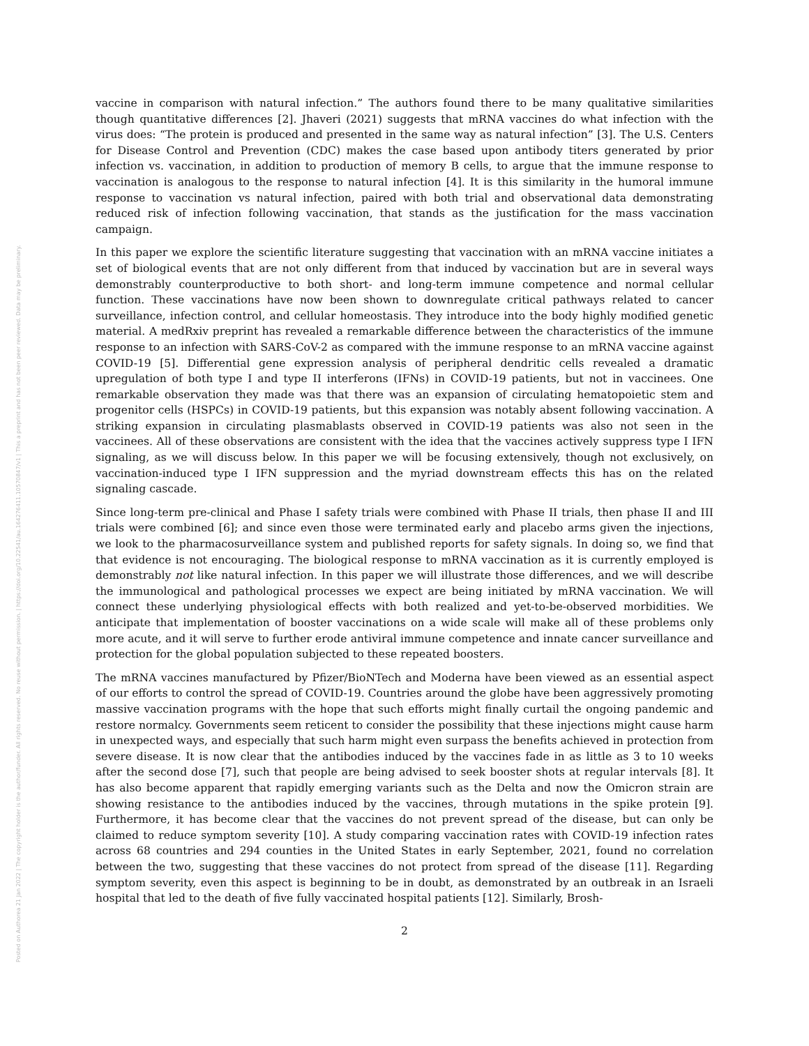Posted on Authorea 21 Jan 2022 | The copyright holder is the author/funder. All rights reserved. No reuse without permission. | https://doi.org/10.22541/au.164276411.10570847/v1 | This a preprint and has not been peer reviewed. Data may be preliminary.
vaccine in comparison with natural infection.” The authors found there to be many qualitative similarities though quantitative differences [2]. Jhaveri (2021) suggests that mRNA vaccines do what infection with the virus does: “The protein is produced and presented in the same way as natural infection” [3]. The U.S. Centers for Disease Control and Prevention (CDC) makes the case based upon antibody titers generated by prior infection vs. vaccination, in addition to production of memory B cells, to argue that the immune response to vaccination is analogous to the response to natural infection [4]. It is this similarity in the humoral immune response to vaccination vs natural infection, paired with both trial and observational data demonstrating reduced risk of infection following vaccination, that stands as the justification for the mass vaccination campaign.
In this paper we explore the scientific literature suggesting that vaccination with an mRNA vaccine initiates a set of biological events that are not only different from that induced by vaccination but are in several ways demonstrably counterproductive to both short- and long-term immune competence and normal cellular function. These vaccinations have now been shown to downregulate critical pathways related to cancer surveillance, infection control, and cellular homeostasis. They introduce into the body highly modified genetic material. A medRxiv preprint has revealed a remarkable difference between the characteristics of the immune response to an infection with SARS-CoV-2 as compared with the immune response to an mRNA vaccine against COVID-19 [5]. Differential gene expression analysis of peripheral dendritic cells revealed a dramatic upregulation of both type I and type II interferons (IFNs) in COVID-19 patients, but not in vaccinees. One remarkable observation they made was that there was an expansion of circulating hematopoietic stem and progenitor cells (HSPCs) in COVID-19 patients, but this expansion was notably absent following vaccination. A striking expansion in circulating plasmablasts observed in COVID-19 patients was also not seen in the vaccinees. All of these observations are consistent with the idea that the vaccines actively suppress type I IFN signaling, as we will discuss below. In this paper we will be focusing extensively, though not exclusively, on vaccination-induced type I IFN suppression and the myriad downstream effects this has on the related signaling cascade.
Since long-term pre-clinical and Phase I safety trials were combined with Phase II trials, then phase II and III trials were combined [6]; and since even those were terminated early and placebo arms given the injections, we look to the pharmacosurveillance system and published reports for safety signals. In doing so, we find that that evidence is not encouraging. The biological response to mRNA vaccination as it is currently employed is demonstrably not like natural infection. In this paper we will illustrate those differences, and we will describe the immunological and pathological processes we expect are being initiated by mRNA vaccination. We will connect these underlying physiological effects with both realized and yet-to-be-observed morbidities. We anticipate that implementation of booster vaccinations on a wide scale will make all of these problems only more acute, and it will serve to further erode antiviral immune competence and innate cancer surveillance and protection for the global population subjected to these repeated boosters.
The mRNA vaccines manufactured by Pfizer/BioNTech and Moderna have been viewed as an essential aspect of our efforts to control the spread of COVID-19. Countries around the globe have been aggressively promoting massive vaccination programs with the hope that such efforts might finally curtail the ongoing pandemic and restore normalcy. Governments seem reticent to consider the possibility that these injections might cause harm in unexpected ways, and especially that such harm might even surpass the benefits achieved in protection from severe disease. It is now clear that the antibodies induced by the vaccines fade in as little as 3 to 10 weeks after the second dose [7], such that people are being advised to seek booster shots at regular intervals [8]. It has also become apparent that rapidly emerging variants such as the Delta and now the Omicron strain are showing resistance to the antibodies induced by the vaccines, through mutations in the spike protein [9]. Furthermore, it has become clear that the vaccines do not prevent spread of the disease, but can only be claimed to reduce symptom severity [10]. A study comparing vaccination rates with COVID-19 infection rates across 68 countries and 294 counties in the United States in early September, 2021, found no correlation between the two, suggesting that these vaccines do not protect from spread of the disease [11]. Regarding symptom severity, even this aspect is beginning to be in doubt, as demonstrated by an outbreak in an Israeli hospital that led to the death of five fully vaccinated hospital patients [12]. Similarly, Brosh-
2